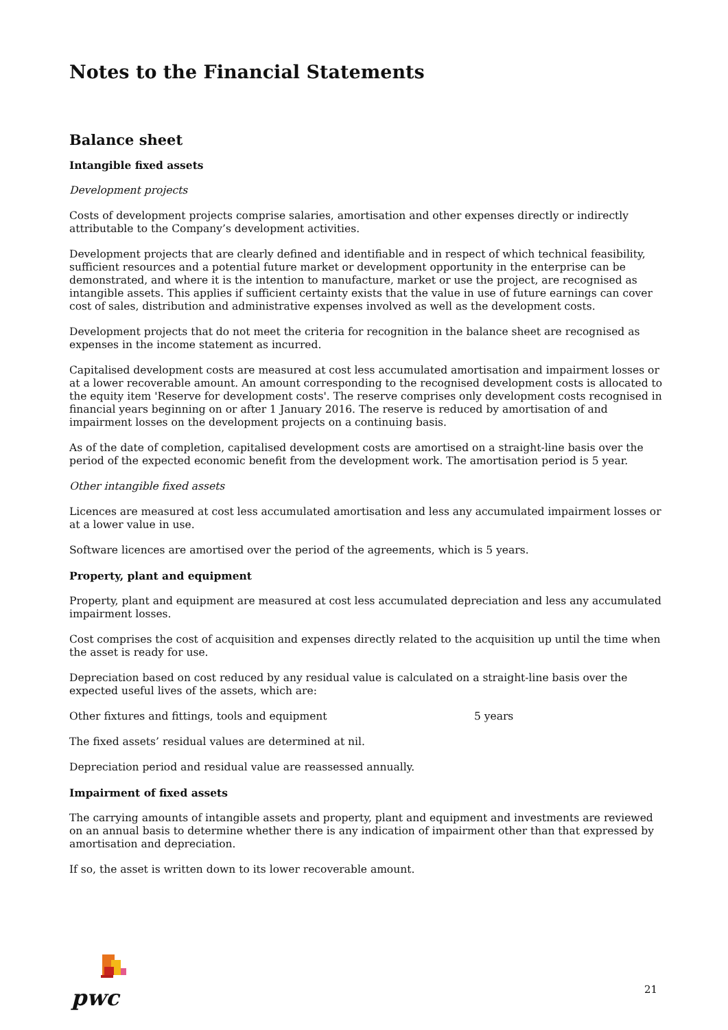Notes to the Financial Statements
Balance sheet
Intangible fixed assets
Development projects
Costs of development projects comprise salaries, amortisation and other expenses directly or indirectly attributable to the Company’s development activities.
Development projects that are clearly defined and identifiable and in respect of which technical feasibility, sufficient resources and a potential future market or development opportunity in the enterprise can be demonstrated, and where it is the intention to manufacture, market or use the project, are recognised as intangible assets. This applies if sufficient certainty exists that the value in use of future earnings can cover cost of sales, distribution and administrative expenses involved as well as the development costs.
Development projects that do not meet the criteria for recognition in the balance sheet are recognised as expenses in the income statement as incurred.
Capitalised development costs are measured at cost less accumulated amortisation and impairment losses or at a lower recoverable amount. An amount corresponding to the recognised development costs is allocated to the equity item 'Reserve for development costs'. The reserve comprises only development costs recognised in financial years beginning on or after 1 January 2016. The reserve is reduced by amortisation of and impairment losses on the development projects on a continuing basis.
As of the date of completion, capitalised development costs are amortised on a straight-line basis over the period of the expected economic benefit from the development work. The amortisation period is 5 year.
Other intangible fixed assets
Licences are measured at cost less accumulated amortisation and less any accumulated impairment losses or at a lower value in use.
Software licences are amortised over the period of the agreements, which is 5 years.
Property, plant and equipment
Property, plant and equipment are measured at cost less accumulated depreciation and less any accumulated impairment losses.
Cost comprises the cost of acquisition and expenses directly related to the acquisition up until the time when the asset is ready for use.
Depreciation based on cost reduced by any residual value is calculated on a straight-line basis over the expected useful lives of the assets, which are:
Other fixtures and fittings, tools and equipment 5 years
The fixed assets’ residual values are determined at nil.
Depreciation period and residual value are reassessed annually.
Impairment of fixed assets
The carrying amounts of intangible assets and property, plant and equipment and investments are reviewed on an annual basis to determine whether there is any indication of impairment other than that expressed by amortisation and depreciation.
If so, the asset is written down to its lower recoverable amount.
pwc
21